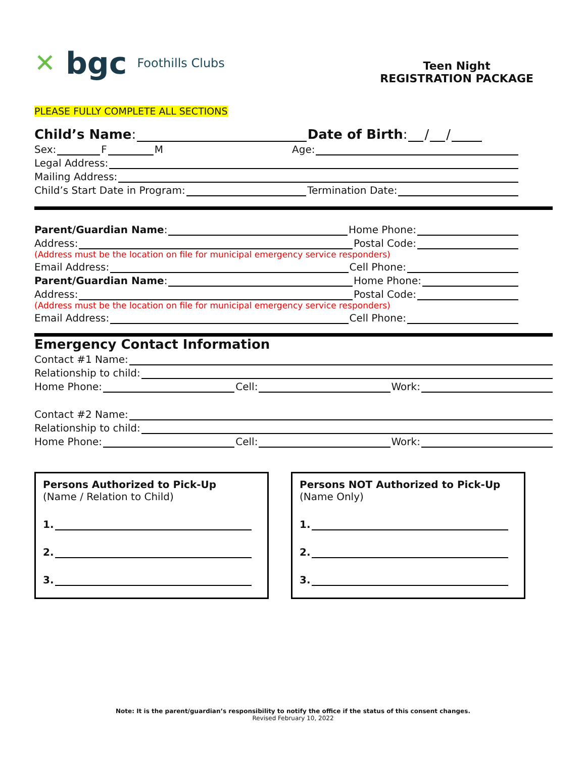✕ bgc Foothills Clubs
Teen Night
REGISTRATION PACKAGE
PLEASE FULLY COMPLETE ALL SECTIONS
Child’s Name: Date of Birth: / /
Sex: F M Age:
Legal Address:
Mailing Address:
Child’s Start Date in Program: Termination Date:
Parent/Guardian Name: Home Phone:
Address: Postal Code:
(Address must be the location on file for municipal emergency service responders)
Email Address: Cell Phone:
Parent/Guardian Name: Home Phone:
Address: Postal Code:
(Address must be the location on file for municipal emergency service responders)
Email Address: Cell Phone:
Emergency Contact Information
Contact #1 Name:
Relationship to child:
Home Phone: Cell: Work:
Contact #2 Name:
Relationship to child:
Home Phone: Cell: Work:
Persons Authorized to Pick-Up
(Name / Relation to Child)
1.
2.
3.
Persons NOT Authorized to Pick-Up
(Name Only)
1.
2.
3.
Note: It is the parent/guardian’s responsibility to notify the office if the status of this consent changes.
Revised February 10, 2022